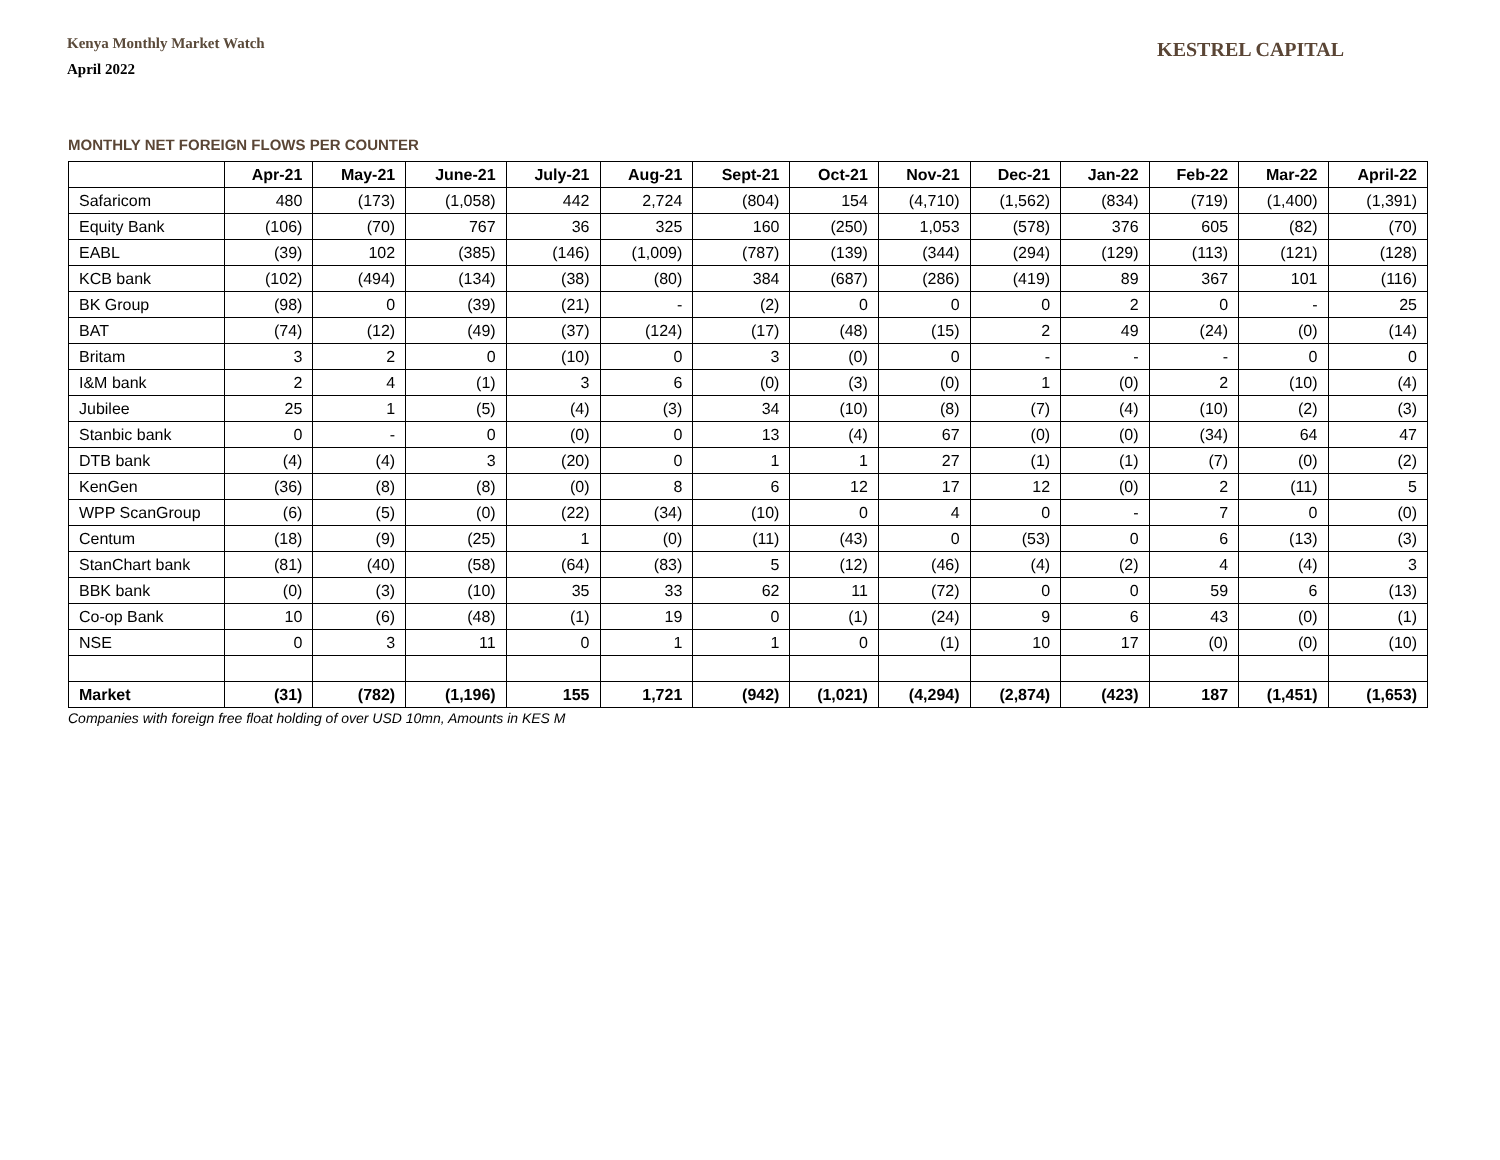Kenya Monthly Market Watch
April 2022
KESTREL CAPITAL
MONTHLY NET FOREIGN FLOWS PER COUNTER
| | Apr-21 | May-21 | June-21 | July-21 | Aug-21 | Sept-21 | Oct-21 | Nov-21 | Dec-21 | Jan-22 | Feb-22 | Mar-22 | April-22 |
| --- | --- | --- | --- | --- | --- | --- | --- | --- | --- | --- | --- | --- | --- |
| Safaricom | 480 | (173) | (1,058) | 442 | 2,724 | (804) | 154 | (4,710) | (1,562) | (834) | (719) | (1,400) | (1,391) |
| Equity Bank | (106) | (70) | 767 | 36 | 325 | 160 | (250) | 1,053 | (578) | 376 | 605 | (82) | (70) |
| EABL | (39) | 102 | (385) | (146) | (1,009) | (787) | (139) | (344) | (294) | (129) | (113) | (121) | (128) |
| KCB bank | (102) | (494) | (134) | (38) | (80) | 384 | (687) | (286) | (419) | 89 | 367 | 101 | (116) |
| BK Group | (98) | 0 | (39) | (21) | - | (2) | 0 | 0 | 0 | 2 | 0 | - | 25 |
| BAT | (74) | (12) | (49) | (37) | (124) | (17) | (48) | (15) | 2 | 49 | (24) | (0) | (14) |
| Britam | 3 | 2 | 0 | (10) | 0 | 3 | (0) | 0 | - | - | - | 0 | 0 |
| I&M bank | 2 | 4 | (1) | 3 | 6 | (0) | (3) | (0) | 1 | (0) | 2 | (10) | (4) |
| Jubilee | 25 | 1 | (5) | (4) | (3) | 34 | (10) | (8) | (7) | (4) | (10) | (2) | (3) |
| Stanbic bank | 0 | - | 0 | (0) | 0 | 13 | (4) | 67 | (0) | (0) | (34) | 64 | 47 |
| DTB bank | (4) | (4) | 3 | (20) | 0 | 1 | 1 | 27 | (1) | (1) | (7) | (0) | (2) |
| KenGen | (36) | (8) | (8) | (0) | 8 | 6 | 12 | 17 | 12 | (0) | 2 | (11) | 5 |
| WPP ScanGroup | (6) | (5) | (0) | (22) | (34) | (10) | 0 | 4 | 0 | - | 7 | 0 | (0) |
| Centum | (18) | (9) | (25) | 1 | (0) | (11) | (43) | 0 | (53) | 0 | 6 | (13) | (3) |
| StanChart bank | (81) | (40) | (58) | (64) | (83) | 5 | (12) | (46) | (4) | (2) | 4 | (4) | 3 |
| BBK bank | (0) | (3) | (10) | 35 | 33 | 62 | 11 | (72) | 0 | 0 | 59 | 6 | (13) |
| Co-op Bank | 10 | (6) | (48) | (1) | 19 | 0 | (1) | (24) | 9 | 6 | 43 | (0) | (1) |
| NSE | 0 | 3 | 11 | 0 | 1 | 1 | 0 | (1) | 10 | 17 | (0) | (0) | (10) |
| Market | (31) | (782) | (1,196) | 155 | 1,721 | (942) | (1,021) | (4,294) | (2,874) | (423) | 187 | (1,451) | (1,653) |
Companies with foreign free float holding of over USD 10mn, Amounts in KES M